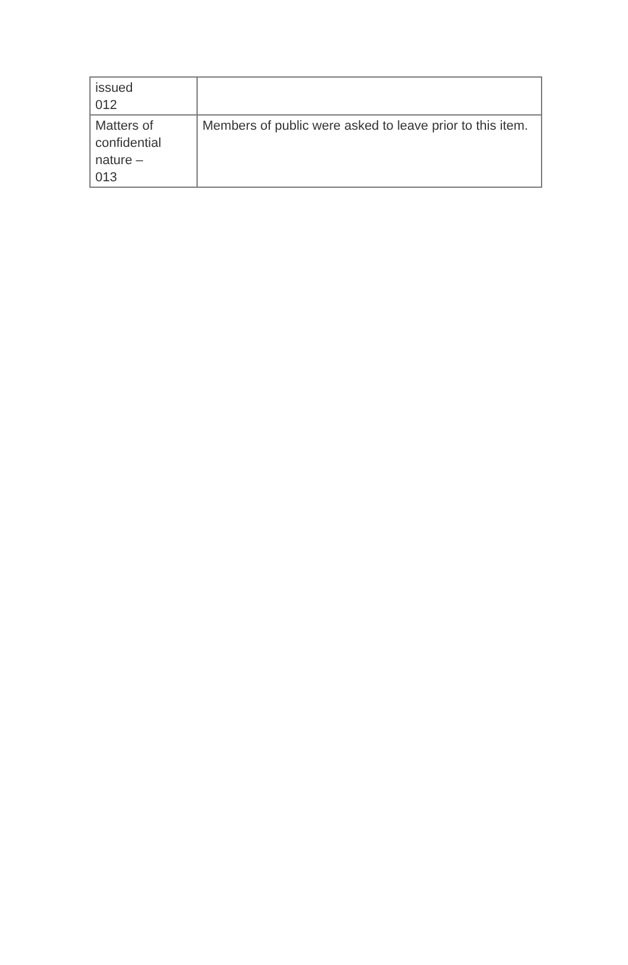| issued 012 | |
| Matters of confidential nature – 013 | Members of public were asked to leave prior to this item. |